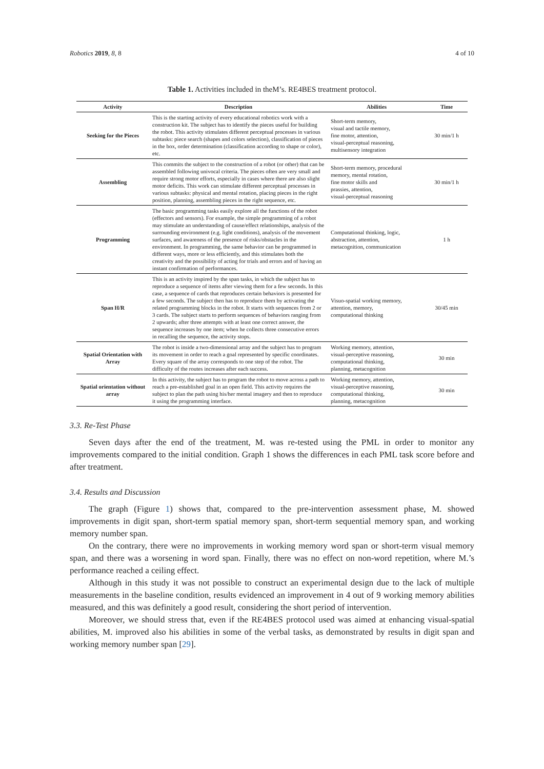Robotics 2019, 8, 8 4 of 10
Table 1. Activities included in theM’s. RE4BES treatment protocol.
| Activity | Description | Abilities | Time |
| --- | --- | --- | --- |
| Seeking for the Pieces | This is the starting activity of every educational robotics work with a construction kit. The subject has to identify the pieces useful for building the robot. This activity stimulates different perceptual processes in various subtasks: piece search (shapes and colors selection), classification of pieces in the box, order determination (classification according to shape or color), etc. | Short-term memory, visual and tactile memory, fine motor, attention, visual-perceptual reasoning, multisensory integration | 30 min/1 h |
| Assembling | This commits the subject to the construction of a robot (or other) that can be assembled following univocal criteria. The pieces often are very small and require strong motor efforts, especially in cases where there are also slight motor deficits. This work can stimulate different perceptual processes in various subtasks: physical and mental rotation, placing pieces in the right position, planning, assembling pieces in the right sequence, etc. | Short-term memory, procedural memory, mental rotation, fine motor skills and prassies, attention, visual-perceptual reasoning | 30 min/1 h |
| Programming | The basic programming tasks easily explore all the functions of the robot (effectors and sensors). For example, the simple programming of a robot may stimulate an understanding of cause/effect relationships, analysis of the surrounding environment (e.g. light conditions), analysis of the movement surfaces, and awareness of the presence of risks/obstacles in the environment. In programming, the same behavior can be programmed in different ways, more or less efficiently, and this stimulates both the creativity and the possibility of acting for trials and errors and of having an instant confirmation of performances. | Computational thinking, logic, abstraction, attention, metacognition, communication | 1 h |
| Span H/R | This is an activity inspired by the span tasks, in which the subject has to reproduce a sequence of items after viewing them for a few seconds. In this case, a sequence of cards that reproduces certain behaviors is presented for a few seconds. The subject then has to reproduce them by activating the related programming blocks in the robot. It starts with sequences from 2 or 3 cards. The subject starts to perform sequences of behaviors ranging from 2 upwards; after three attempts with at least one correct answer, the sequence increases by one item; when he collects three consecutive errors in recalling the sequence, the activity stops. | Visuo-spatial working memory, attention, memory, computational thinking | 30/45 min |
| Spatial Orientation with Array | The robot is inside a two-dimensional array and the subject has to program its movement in order to reach a goal represented by specific coordinates. Every square of the array corresponds to one step of the robot. The difficulty of the routes increases after each success. | Working memory, attention, visual-perceptive reasoning, computational thinking, planning, metacognition | 30 min |
| Spatial orientation without array | In this activity, the subject has to program the robot to move across a path to reach a pre-established goal in an open field. This activity requires the subject to plan the path using his/her mental imagery and then to reproduce it using the programming interface. | Working memory, attention, visual-perceptive reasoning, computational thinking, planning, metacognition | 30 min |
3.3. Re-Test Phase
Seven days after the end of the treatment, M. was re-tested using the PML in order to monitor any improvements compared to the initial condition. Graph 1 shows the differences in each PML task score before and after treatment.
3.4. Results and Discussion
The graph (Figure 1) shows that, compared to the pre-intervention assessment phase, M. showed improvements in digit span, short-term spatial memory span, short-term sequential memory span, and working memory number span.
On the contrary, there were no improvements in working memory word span or short-term visual memory span, and there was a worsening in word span. Finally, there was no effect on non-word repetition, where M.’s performance reached a ceiling effect.
Although in this study it was not possible to construct an experimental design due to the lack of multiple measurements in the baseline condition, results evidenced an improvement in 4 out of 9 working memory abilities measured, and this was definitely a good result, considering the short period of intervention.
Moreover, we should stress that, even if the RE4BES protocol used was aimed at enhancing visual-spatial abilities, M. improved also his abilities in some of the verbal tasks, as demonstrated by results in digit span and working memory number span [29].